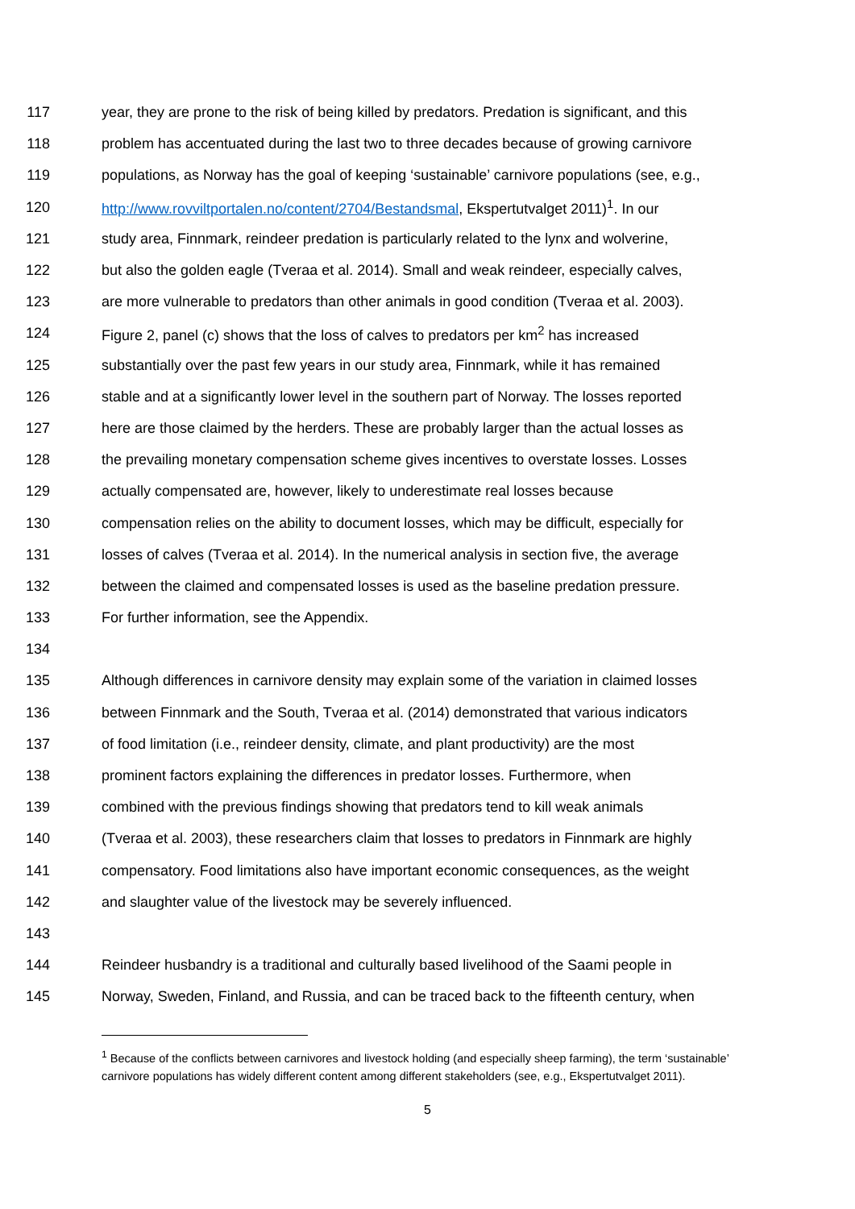117 year, they are prone to the risk of being killed by predators. Predation is significant, and this
118 problem has accentuated during the last two to three decades because of growing carnivore
119 populations, as Norway has the goal of keeping ‘sustainable’ carnivore populations (see, e.g.,
120 http://www.rovviltportalen.no/content/2704/Bestandsmal, Ekspertutvalget 2011)<sup>1</sup>. In our
121 study area, Finnmark, reindeer predation is particularly related to the lynx and wolverine,
122 but also the golden eagle (Tveraa et al. 2014). Small and weak reindeer, especially calves,
123 are more vulnerable to predators than other animals in good condition (Tveraa et al. 2003).
124 Figure 2, panel (c) shows that the loss of calves to predators per km<sup>2</sup> has increased
125 substantially over the past few years in our study area, Finnmark, while it has remained
126 stable and at a significantly lower level in the southern part of Norway. The losses reported
127 here are those claimed by the herders. These are probably larger than the actual losses as
128 the prevailing monetary compensation scheme gives incentives to overstate losses. Losses
129 actually compensated are, however, likely to underestimate real losses because
130 compensation relies on the ability to document losses, which may be difficult, especially for
131 losses of calves (Tveraa et al. 2014). In the numerical analysis in section five, the average
132 between the claimed and compensated losses is used as the baseline predation pressure.
133 For further information, see the Appendix.
134
135 Although differences in carnivore density may explain some of the variation in claimed losses
136 between Finnmark and the South, Tveraa et al. (2014) demonstrated that various indicators
137 of food limitation (i.e., reindeer density, climate, and plant productivity) are the most
138 prominent factors explaining the differences in predator losses. Furthermore, when
139 combined with the previous findings showing that predators tend to kill weak animals
140 (Tveraa et al. 2003), these researchers claim that losses to predators in Finnmark are highly
141 compensatory. Food limitations also have important economic consequences, as the weight
142 and slaughter value of the livestock may be severely influenced.
143
144 Reindeer husbandry is a traditional and culturally based livelihood of the Saami people in
145 Norway, Sweden, Finland, and Russia, and can be traced back to the fifteenth century, when
<sup>1</sup> Because of the conflicts between carnivores and livestock holding (and especially sheep farming), the term ‘sustainable’ carnivore populations has widely different content among different stakeholders (see, e.g., Ekspertutvalget 2011).
5